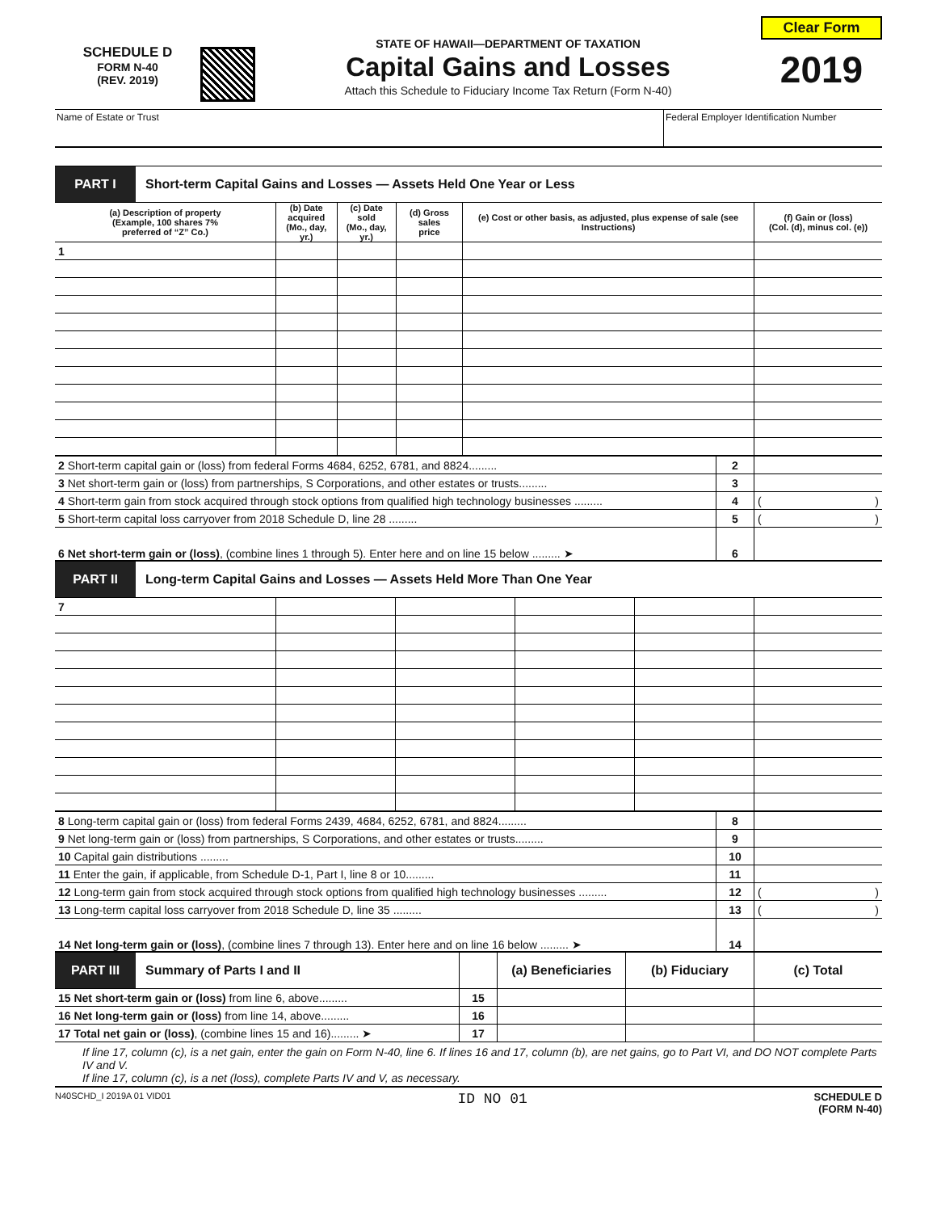SCHEDULE D
FORM N-40
(REV. 2019)
STATE OF HAWAII—DEPARTMENT OF TAXATION
Capital Gains and Losses
Attach this Schedule to Fiduciary Income Tax Return (Form N-40)
Clear Form
2019
Name of Estate or Trust Federal Employer Identification Number
PART I
Short-term Capital Gains and Losses — Assets Held One Year or Less
| (a) Description of property (Example, 100 shares 7% preferred of “Z” Co.) | (b) Date acquired (Mo., day, yr.) | (c) Date sold (Mo., day, yr.) | (d) Gross sales price | (e) Cost or other basis, as adjusted, plus expense of sale (see Instructions) | (f) Gain or (loss) (Col. (d), minus col. (e)) |
| --- | --- | --- | --- | --- | --- |
| 1 | | | | | |
| 2 Short-term capital gain or (loss) from federal Forms 4684, 6252, 6781, and 8824......... | 2 | |
| 3 Net short-term gain or (loss) from partnerships, S Corporations, and other estates or trusts......... | 3 | |
| 4 Short-term gain from stock acquired through stock options from qualified high technology businesses ......... | 4 | ( ) |
| 5 Short-term capital loss carryover from 2018 Schedule D, line 28 ......... | 5 | ( ) |
| 6 Net short-term gain or (loss) , (combine lines 1 through 5). Enter here and on line 15 below ......... ➤ | 6 | |
PART II
Long-term Capital Gains and Losses — Assets Held More Than One Year
| 7 | | | | | |
| 8 Long-term capital gain or (loss) from federal Forms 2439, 4684, 6252, 6781, and 8824......... | 8 | |
| 9 Net long-term gain or (loss) from partnerships, S Corporations, and other estates or trusts......... | 9 | |
| 10 Capital gain distributions ......... | 10 | |
| 11 Enter the gain, if applicable, from Schedule D-1, Part I, line 8 or 10......... | 11 | |
| 12 Long-term gain from stock acquired through stock options from qualified high technology businesses ......... | 12 | ( ) |
| 13 Long-term capital loss carryover from 2018 Schedule D, line 35 ......... | 13 | ( ) |
| 14 Net long-term gain or (loss) , (combine lines 7 through 13). Enter here and on line 16 below ......... ➤ | 14 | |
| PART III Summary of Parts I and II | | (a) Beneficiaries | (b) Fiduciary | (c) Total |
| 15 Net short-term gain or (loss) from line 6, above......... | 15 | | | |
| 16 Net long-term gain or (loss) from line 14, above......... | 16 | | | |
| 17 Total net gain or (loss) , (combine lines 15 and 16)......... ➤ | 17 | | | |
If line 17, column (c), is a net gain, enter the gain on Form N-40, line 6. If lines 16 and 17, column (b), are net gains, go to Part VI, and DO NOT complete Parts IV and V.
If line 17, column (c), is a net (loss), complete Parts IV and V, as necessary.
N40SCHD_I 2019A 01 VID01
ID NO 01
SCHEDULE D
(FORM N-40)